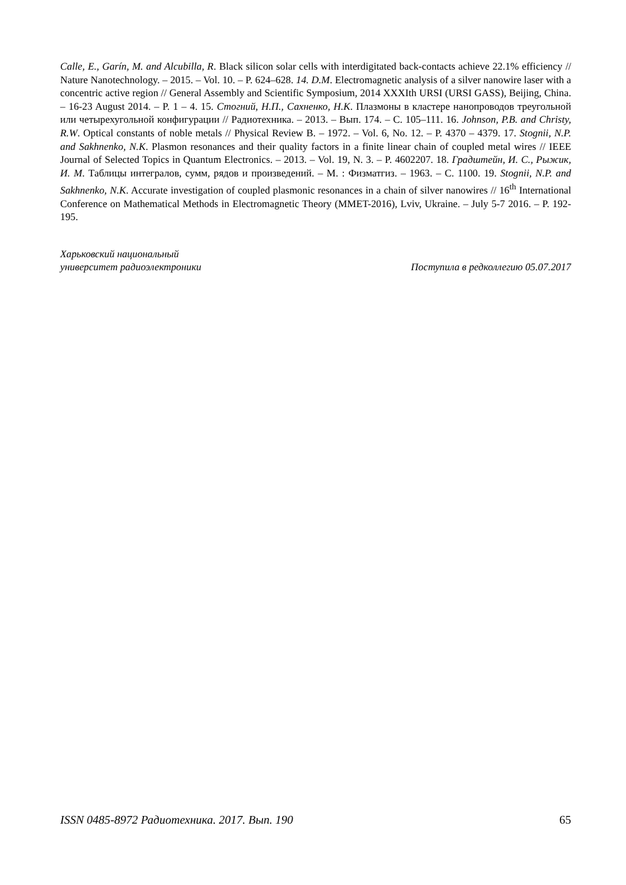Calle, E., Garín, M. and Alcubilla, R. Black silicon solar cells with interdigitated back-contacts achieve 22.1% efficiency // Nature Nanotechnology. – 2015. – Vol. 10. – P. 624–628. 14. D.M. Electromagnetic analysis of a silver nanowire laser with a concentric active region // General Assembly and Scientific Symposium, 2014 XXXIth URSI (URSI GASS), Beijing, China. – 16-23 August 2014. – P. 1 – 4. 15. Стогний, Н.П., Сахненко, Н.К. Плазмоны в кластере нанопроводов треугольной или четырехугольной конфигурации // Радиотехника. – 2013. – Вып. 174. – С. 105–111. 16. Johnson, P.B. and Christy, R.W. Optical constants of noble metals // Physical Review B. – 1972. – Vol. 6, No. 12. – P. 4370 – 4379. 17. Stognii, N.P. and Sakhnenko, N.K. Plasmon resonances and their quality factors in a finite linear chain of coupled metal wires // IEEE Journal of Selected Topics in Quantum Electronics. – 2013. – Vol. 19, N. 3. – P. 4602207. 18. Градштейн, И. С., Рыжик, И. М. Таблицы интегралов, сумм, рядов и произведений. – М. : Физматгиз. – 1963. – С. 1100. 19. Stognii, N.P. and Sakhnenko, N.K. Accurate investigation of coupled plasmonic resonances in a chain of silver nanowires // 16<sup>th</sup> International Conference on Mathematical Methods in Electromagnetic Theory (MMET-2016), Lviv, Ukraine. – July 5-7 2016. – P. 192-195.
Харьковский национальный
университет радиоэлектроники
Поступила в редколлегию 05.07.2017
ISSN 0485-8972 Радиотехника. 2017. Вып. 190 65